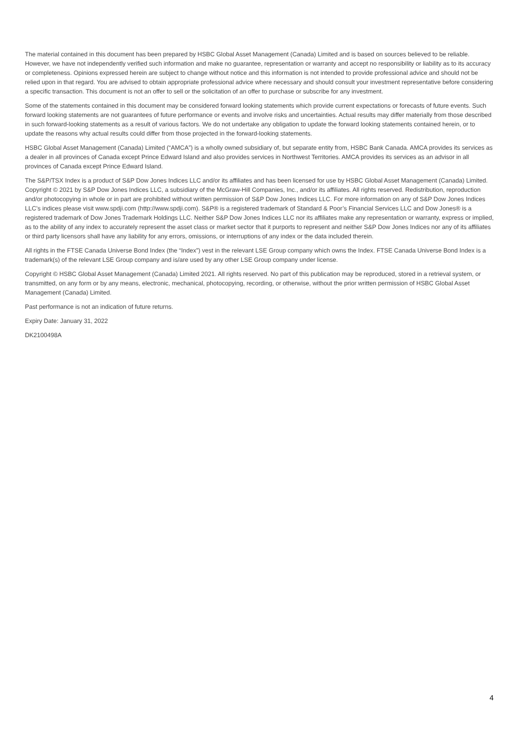The material contained in this document has been prepared by HSBC Global Asset Management (Canada) Limited and is based on sources believed to be reliable. However, we have not independently verified such information and make no guarantee, representation or warranty and accept no responsibility or liability as to its accuracy or completeness. Opinions expressed herein are subject to change without notice and this information is not intended to provide professional advice and should not be relied upon in that regard. You are advised to obtain appropriate professional advice where necessary and should consult your investment representative before considering a specific transaction. This document is not an offer to sell or the solicitation of an offer to purchase or subscribe for any investment.
Some of the statements contained in this document may be considered forward looking statements which provide current expectations or forecasts of future events. Such forward looking statements are not guarantees of future performance or events and involve risks and uncertainties. Actual results may differ materially from those described in such forward-looking statements as a result of various factors. We do not undertake any obligation to update the forward looking statements contained herein, or to update the reasons why actual results could differ from those projected in the forward-looking statements.
HSBC Global Asset Management (Canada) Limited (“AMCA”) is a wholly owned subsidiary of, but separate entity from, HSBC Bank Canada. AMCA provides its services as a dealer in all provinces of Canada except Prince Edward Island and also provides services in Northwest Territories. AMCA provides its services as an advisor in all provinces of Canada except Prince Edward Island.
The S&P/TSX Index is a product of S&P Dow Jones Indices LLC and/or its affiliates and has been licensed for use by HSBC Global Asset Management (Canada) Limited. Copyright © 2021 by S&P Dow Jones Indices LLC, a subsidiary of the McGraw-Hill Companies, Inc., and/or its affiliates. All rights reserved. Redistribution, reproduction and/or photocopying in whole or in part are prohibited without written permission of S&P Dow Jones Indices LLC. For more information on any of S&P Dow Jones Indices LLC’s indices please visit www.spdji.com (http://www.spdji.com). S&P® is a registered trademark of Standard & Poor’s Financial Services LLC and Dow Jones® is a registered trademark of Dow Jones Trademark Holdings LLC. Neither S&P Dow Jones Indices LLC nor its affiliates make any representation or warranty, express or implied, as to the ability of any index to accurately represent the asset class or market sector that it purports to represent and neither S&P Dow Jones Indices nor any of its affiliates or third party licensors shall have any liability for any errors, omissions, or interruptions of any index or the data included therein.
All rights in the FTSE Canada Universe Bond Index (the “Index”) vest in the relevant LSE Group company which owns the Index. FTSE Canada Universe Bond Index is a trademark(s) of the relevant LSE Group company and is/are used by any other LSE Group company under license.
Copyright © HSBC Global Asset Management (Canada) Limited 2021. All rights reserved. No part of this publication may be reproduced, stored in a retrieval system, or transmitted, on any form or by any means, electronic, mechanical, photocopying, recording, or otherwise, without the prior written permission of HSBC Global Asset Management (Canada) Limited.
Past performance is not an indication of future returns.
Expiry Date: January 31, 2022
DK2100498A
4